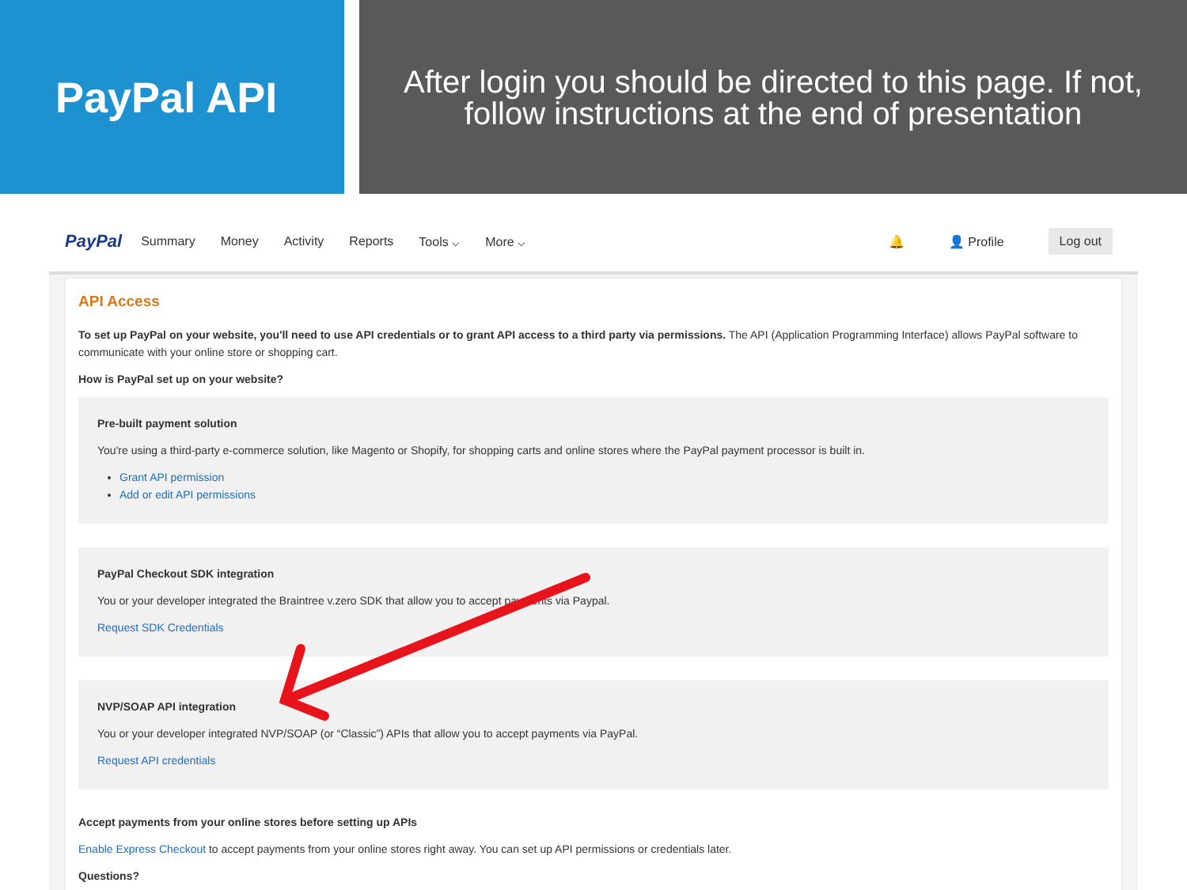PayPal API
After login you should be directed to this page. If not, follow instructions at the end of presentation
PayPal Summary Money Activity Reports Tools ⌵ More ⌵ 🔔 👤 Profile Log out
API Access
To set up PayPal on your website, you'll need to use API credentials or to grant API access to a third party via permissions. The API (Application Programming Interface) allows PayPal software to communicate with your online store or shopping cart.
How is PayPal set up on your website?
Pre-built payment solution
You're using a third-party e-commerce solution, like Magento or Shopify, for shopping carts and online stores where the PayPal payment processor is built in.
Grant API permission
Add or edit API permissions
PayPal Checkout SDK integration
You or your developer integrated the Braintree v.zero SDK that allow you to accept payments via Paypal.
Request SDK Credentials
NVP/SOAP API integration
You or your developer integrated NVP/SOAP (or “Classic”) APIs that allow you to accept payments via PayPal.
Request API credentials
Accept payments from your online stores before setting up APIs
Enable Express Checkout to accept payments from your online stores right away. You can set up API permissions or credentials later.
Questions?